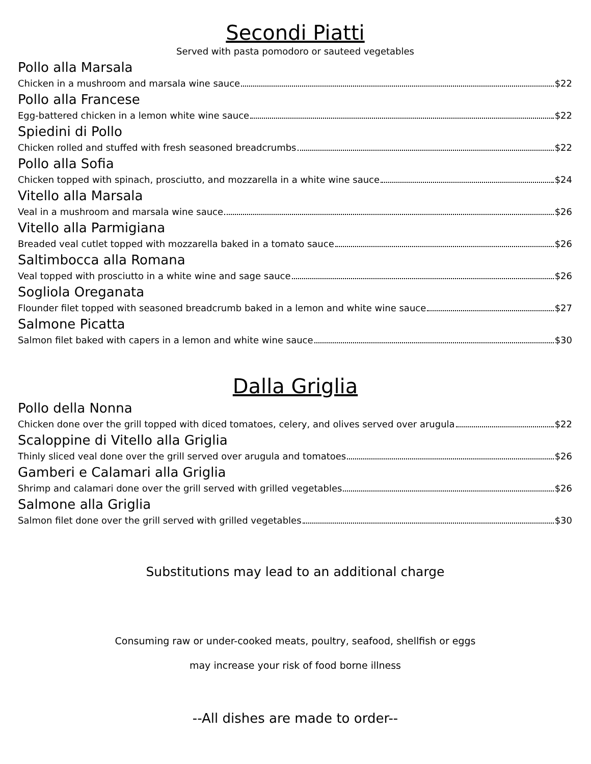Secondi Piatti
Served with pasta pomodoro or sauteed vegetables
Pollo alla Marsala
Chicken in a mushroom and marsala wine sauce $22
Pollo alla Francese
Egg-battered chicken in a lemon white wine sauce $22
Spiedini di Pollo
Chicken rolled and stuffed with fresh seasoned breadcrumbs $22
Pollo alla Sofia
Chicken topped with spinach, prosciutto, and mozzarella in a white wine sauce $24
Vitello alla Marsala
Veal in a mushroom and marsala wine sauce $26
Vitello alla Parmigiana
Breaded veal cutlet topped with mozzarella baked in a tomato sauce $26
Saltimbocca alla Romana
Veal topped with prosciutto in a white wine and sage sauce $26
Sogliola Oreganata
Flounder filet topped with seasoned breadcrumb baked in a lemon and white wine sauce $27
Salmone Picatta
Salmon filet baked with capers in a lemon and white wine sauce $30
Dalla Griglia
Pollo della Nonna
Chicken done over the grill topped with diced tomatoes, celery, and olives served over arugula $22
Scaloppine di Vitello alla Griglia
Thinly sliced veal done over the grill served over arugula and tomatoes $26
Gamberi e Calamari alla Griglia
Shrimp and calamari done over the grill served with grilled vegetables $26
Salmone alla Griglia
Salmon filet done over the grill served with grilled vegetables $30
Substitutions may lead to an additional charge
Consuming raw or under-cooked meats, poultry, seafood, shellfish or eggs
may increase your risk of food borne illness
--All dishes are made to order--